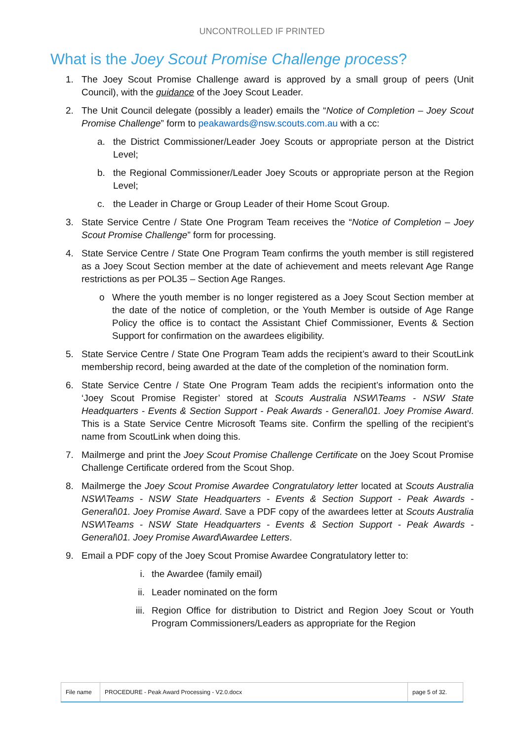UNCONTROLLED IF PRINTED
What is the Joey Scout Promise Challenge process?
1. The Joey Scout Promise Challenge award is approved by a small group of peers (Unit Council), with the guidance of the Joey Scout Leader.
2. The Unit Council delegate (possibly a leader) emails the “Notice of Completion – Joey Scout Promise Challenge” form to peakawards@nsw.scouts.com.au with a cc:
a. the District Commissioner/Leader Joey Scouts or appropriate person at the District Level;
b. the Regional Commissioner/Leader Joey Scouts or appropriate person at the Region Level;
c. the Leader in Charge or Group Leader of their Home Scout Group.
3. State Service Centre / State One Program Team receives the “Notice of Completion – Joey Scout Promise Challenge” form for processing.
4. State Service Centre / State One Program Team confirms the youth member is still registered as a Joey Scout Section member at the date of achievement and meets relevant Age Range restrictions as per POL35 – Section Age Ranges.
o Where the youth member is no longer registered as a Joey Scout Section member at the date of the notice of completion, or the Youth Member is outside of Age Range Policy the office is to contact the Assistant Chief Commissioner, Events & Section Support for confirmation on the awardees eligibility.
5. State Service Centre / State One Program Team adds the recipient’s award to their ScoutLink membership record, being awarded at the date of the completion of the nomination form.
6. State Service Centre / State One Program Team adds the recipient’s information onto the ‘Joey Scout Promise Register’ stored at Scouts Australia NSW\Teams - NSW State Headquarters - Events & Section Support - Peak Awards - General\01. Joey Promise Award. This is a State Service Centre Microsoft Teams site. Confirm the spelling of the recipient’s name from ScoutLink when doing this.
7. Mailmerge and print the Joey Scout Promise Challenge Certificate on the Joey Scout Promise Challenge Certificate ordered from the Scout Shop.
8. Mailmerge the Joey Scout Promise Awardee Congratulatory letter located at Scouts Australia NSW\Teams - NSW State Headquarters - Events & Section Support - Peak Awards - General\01. Joey Promise Award. Save a PDF copy of the awardees letter at Scouts Australia NSW\Teams - NSW State Headquarters - Events & Section Support - Peak Awards - General\01. Joey Promise Award\Awardee Letters.
9. Email a PDF copy of the Joey Scout Promise Awardee Congratulatory letter to:
i. the Awardee (family email)
ii. Leader nominated on the form
iii. Region Office for distribution to District and Region Joey Scout or Youth Program Commissioners/Leaders as appropriate for the Region
| File name | PROCEDURE - Peak Award Processing - V2.0.docx | page 5 of 32. |